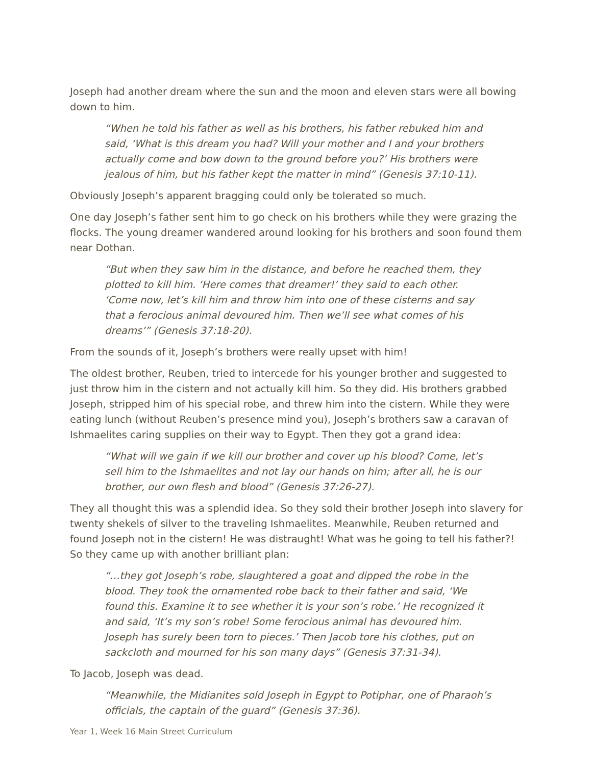Joseph had another dream where the sun and the moon and eleven stars were all bowing down to him.
“When he told his father as well as his brothers, his father rebuked him and said, ‘What is this dream you had? Will your mother and I and your brothers actually come and bow down to the ground before you?’ His brothers were jealous of him, but his father kept the matter in mind” (Genesis 37:10-11).
Obviously Joseph’s apparent bragging could only be tolerated so much.
One day Joseph’s father sent him to go check on his brothers while they were grazing the flocks. The young dreamer wandered around looking for his brothers and soon found them near Dothan.
“But when they saw him in the distance, and before he reached them, they plotted to kill him. ‘Here comes that dreamer!’ they said to each other. ‘Come now, let’s kill him and throw him into one of these cisterns and say that a ferocious animal devoured him. Then we’ll see what comes of his dreams’” (Genesis 37:18-20).
From the sounds of it, Joseph’s brothers were really upset with him!
The oldest brother, Reuben, tried to intercede for his younger brother and suggested to just throw him in the cistern and not actually kill him. So they did. His brothers grabbed Joseph, stripped him of his special robe, and threw him into the cistern. While they were eating lunch (without Reuben’s presence mind you), Joseph’s brothers saw a caravan of Ishmaelites caring supplies on their way to Egypt. Then they got a grand idea:
“What will we gain if we kill our brother and cover up his blood? Come, let’s sell him to the Ishmaelites and not lay our hands on him; after all, he is our brother, our own flesh and blood” (Genesis 37:26-27).
They all thought this was a splendid idea. So they sold their brother Joseph into slavery for twenty shekels of silver to the traveling Ishmaelites. Meanwhile, Reuben returned and found Joseph not in the cistern! He was distraught! What was he going to tell his father?! So they came up with another brilliant plan:
“…they got Joseph’s robe, slaughtered a goat and dipped the robe in the blood. They took the ornamented robe back to their father and said, ‘We found this. Examine it to see whether it is your son’s robe.’ He recognized it and said, ‘It’s my son’s robe! Some ferocious animal has devoured him. Joseph has surely been torn to pieces.’ Then Jacob tore his clothes, put on sackcloth and mourned for his son many days” (Genesis 37:31-34).
To Jacob, Joseph was dead.
“Meanwhile, the Midianites sold Joseph in Egypt to Potiphar, one of Pharaoh’s officials, the captain of the guard” (Genesis 37:36).
Year 1, Week 16 Main Street Curriculum